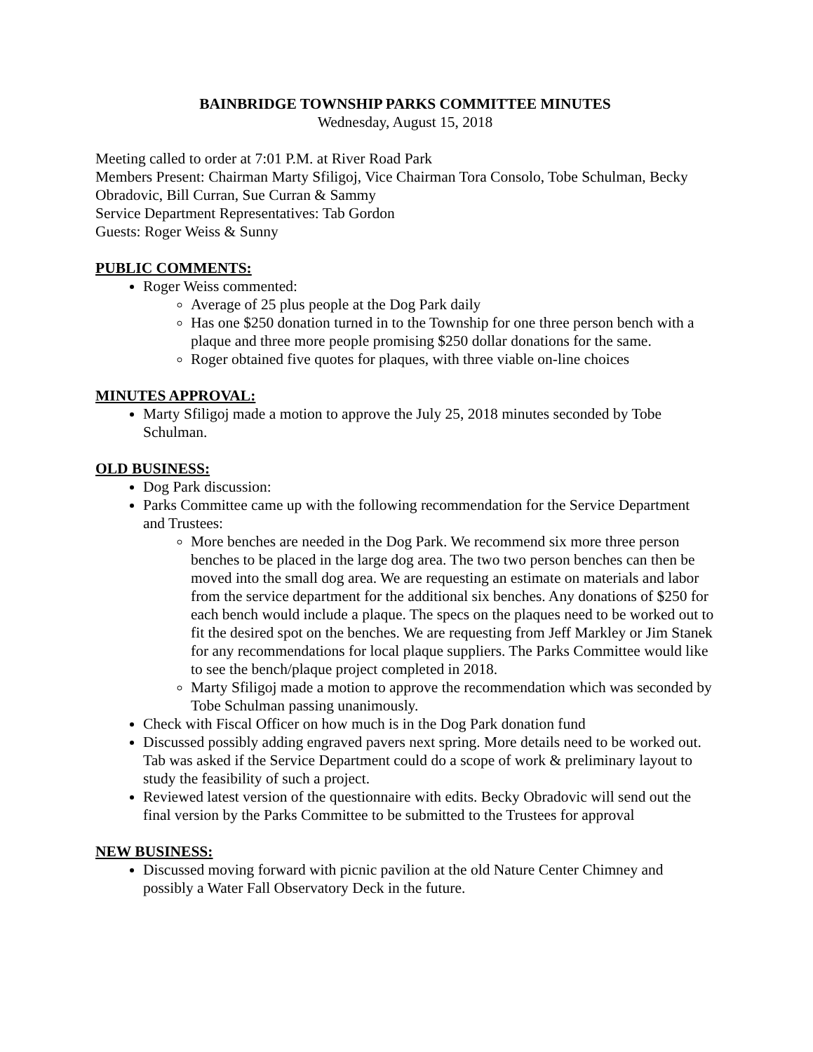BAINBRIDGE TOWNSHIP PARKS COMMITTEE MINUTES
Wednesday, August 15, 2018
Meeting called to order at 7:01 P.M. at River Road Park
Members Present: Chairman Marty Sfiligoj, Vice Chairman Tora Consolo, Tobe Schulman, Becky Obradovic, Bill Curran, Sue Curran & Sammy
Service Department Representatives: Tab Gordon
Guests: Roger Weiss & Sunny
PUBLIC COMMENTS:
Roger Weiss commented:
Average of 25 plus people at the Dog Park daily
Has one $250 donation turned in to the Township for one three person bench with a plaque and three more people promising $250 dollar donations for the same.
Roger obtained five quotes for plaques, with three viable on-line choices
MINUTES APPROVAL:
Marty Sfiligoj made a motion to approve the July 25, 2018 minutes seconded by Tobe Schulman.
OLD BUSINESS:
Dog Park discussion:
Parks Committee came up with the following recommendation for the Service Department and Trustees:
More benches are needed in the Dog Park. We recommend six more three person benches to be placed in the large dog area. The two two person benches can then be moved into the small dog area. We are requesting an estimate on materials and labor from the service department for the additional six benches. Any donations of $250 for each bench would include a plaque. The specs on the plaques need to be worked out to fit the desired spot on the benches. We are requesting from Jeff Markley or Jim Stanek for any recommendations for local plaque suppliers. The Parks Committee would like to see the bench/plaque project completed in 2018.
Marty Sfiligoj made a motion to approve the recommendation which was seconded by Tobe Schulman passing unanimously.
Check with Fiscal Officer on how much is in the Dog Park donation fund
Discussed possibly adding engraved pavers next spring. More details need to be worked out. Tab was asked if the Service Department could do a scope of work & preliminary layout to study the feasibility of such a project.
Reviewed latest version of the questionnaire with edits. Becky Obradovic will send out the final version by the Parks Committee to be submitted to the Trustees for approval
NEW BUSINESS:
Discussed moving forward with picnic pavilion at the old Nature Center Chimney and possibly a Water Fall Observatory Deck in the future.